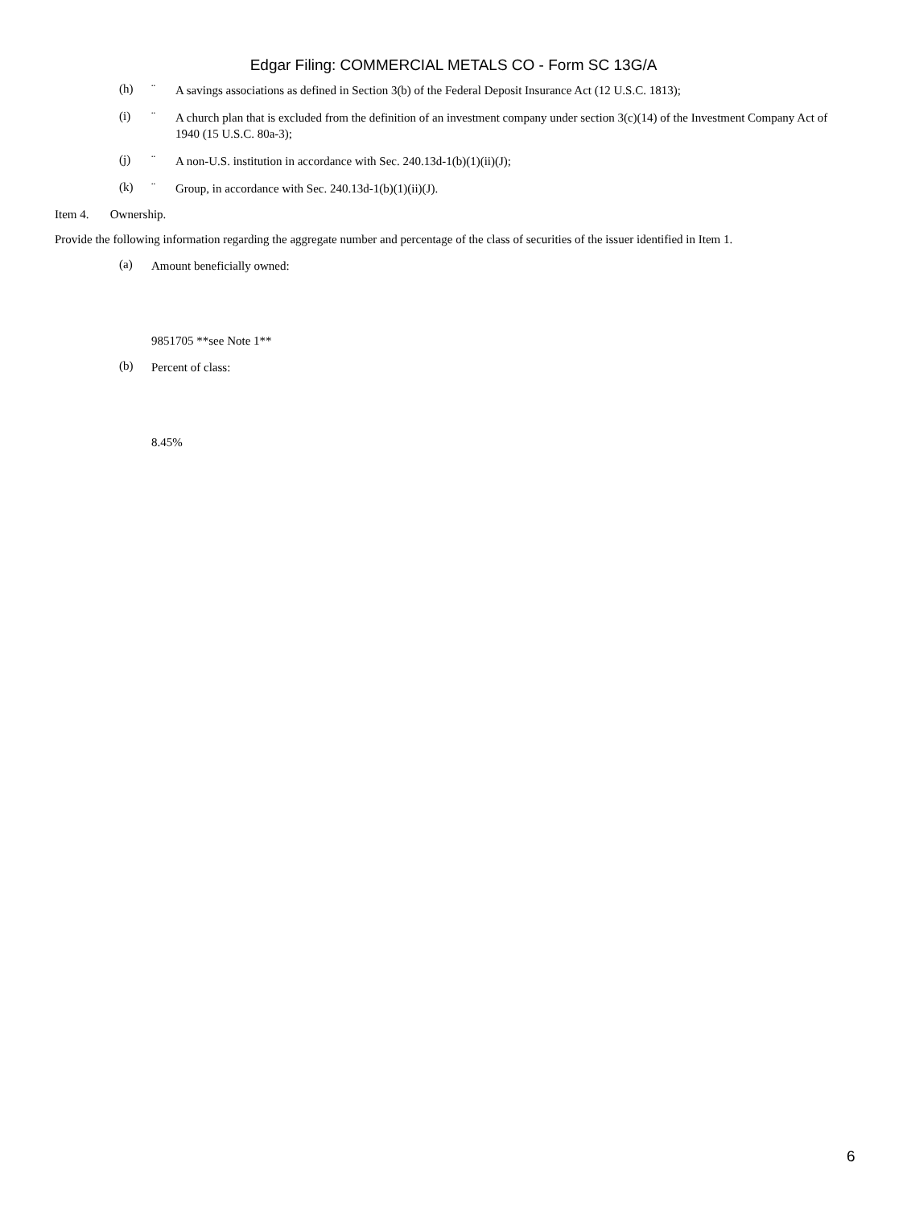Edgar Filing: COMMERCIAL METALS CO - Form SC 13G/A
(h) ¨ A savings associations as defined in Section 3(b) of the Federal Deposit Insurance Act (12 U.S.C. 1813);
(i) ¨ A church plan that is excluded from the definition of an investment company under section 3(c)(14) of the Investment Company Act of 1940 (15 U.S.C. 80a-3);
(j) ¨ A non-U.S. institution in accordance with Sec. 240.13d-1(b)(1)(ii)(J);
(k) ¨ Group, in accordance with Sec. 240.13d-1(b)(1)(ii)(J).
Item 4. Ownership.
Provide the following information regarding the aggregate number and percentage of the class of securities of the issuer identified in Item 1.
(a) Amount beneficially owned:
9851705 **see Note 1**
(b) Percent of class:
8.45%
6